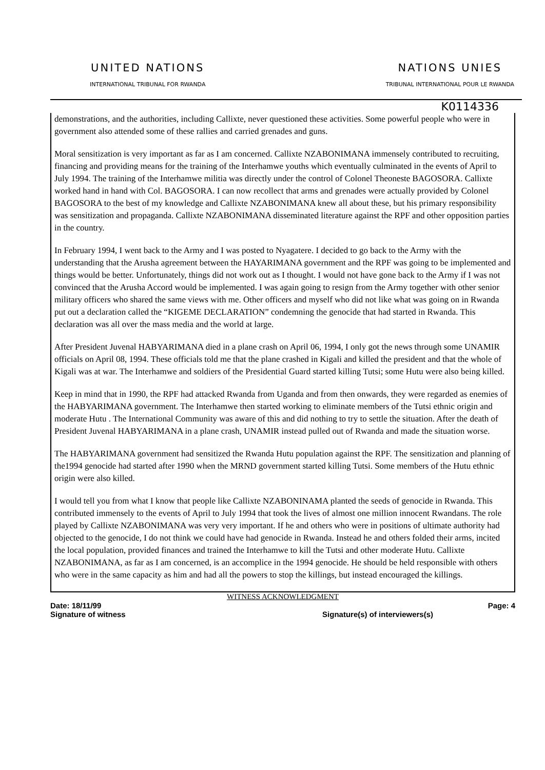UNITED NATIONS
INTERNATIONAL TRIBUNAL FOR RWANDA
NATIONS UNIES
TRIBUNAL INTERNATIONAL POUR LE RWANDA
K0114336
demonstrations, and the authorities, including Callixte, never questioned these activities. Some powerful people who were in government also attended some of these rallies and carried grenades and guns.
Moral sensitization is very important as far as I am concerned. Callixte NZABONIMANA immensely contributed to recruiting, financing and providing means for the training of the Interhamwe youths which eventually culminated in the events of April to July 1994. The training of the Interhamwe militia was directly under the control of Colonel Theoneste BAGOSORA. Callixte worked hand in hand with Col. BAGOSORA. I can now recollect that arms and grenades were actually provided by Colonel BAGOSORA to the best of my knowledge and Callixte NZABONIMANA knew all about these, but his primary responsibility was sensitization and propaganda. Callixte NZABONIMANA disseminated literature against the RPF and other opposition parties in the country.
In February 1994, I went back to the Army and I was posted to Nyagatere. I decided to go back to the Army with the understanding that the Arusha agreement between the HAYARIMANA government and the RPF was going to be implemented and things would be better. Unfortunately, things did not work out as I thought. I would not have gone back to the Army if I was not convinced that the Arusha Accord would be implemented. I was again going to resign from the Army together with other senior military officers who shared the same views with me. Other officers and myself who did not like what was going on in Rwanda put out a declaration called the “KIGEME DECLARATION” condemning the genocide that had started in Rwanda. This declaration was all over the mass media and the world at large.
After President Juvenal HABYARIMANA died in a plane crash on April 06, 1994, I only got the news through some UNAMIR officials on April 08, 1994. These officials told me that the plane crashed in Kigali and killed the president and that the whole of Kigali was at war. The Interhamwe and soldiers of the Presidential Guard started killing Tutsi; some Hutu were also being killed.
Keep in mind that in 1990, the RPF had attacked Rwanda from Uganda and from then onwards, they were regarded as enemies of the HABYARIMANA government. The Interhamwe then started working to eliminate members of the Tutsi ethnic origin and moderate Hutu . The International Community was aware of this and did nothing to try to settle the situation. After the death of President Juvenal HABYARIMANA in a plane crash, UNAMIR instead pulled out of Rwanda and made the situation worse.
The HABYARIMANA government had sensitized the Rwanda Hutu population against the RPF. The sensitization and planning of the1994 genocide had started after 1990 when the MRND government started killing Tutsi. Some members of the Hutu ethnic origin were also killed.
I would tell you from what I know that people like Callixte NZABONINAMA planted the seeds of genocide in Rwanda. This contributed immensely to the events of April to July 1994 that took the lives of almost one million innocent Rwandans. The role played by Callixte NZABONIMANA was very very important. If he and others who were in positions of ultimate authority had objected to the genocide, I do not think we could have had genocide in Rwanda. Instead he and others folded their arms, incited the local population, provided finances and trained the Interhamwe to kill the Tutsi and other moderate Hutu. Callixte NZABONIMANA, as far as I am concerned, is an accomplice in the 1994 genocide. He should be held responsible with others who were in the same capacity as him and had all the powers to stop the killings, but instead encouraged the killings.
WITNESS ACKNOWLEDGMENT
Date: 18/11/99 Page: 4
Signature of witness Signature(s) of interviewers(s)